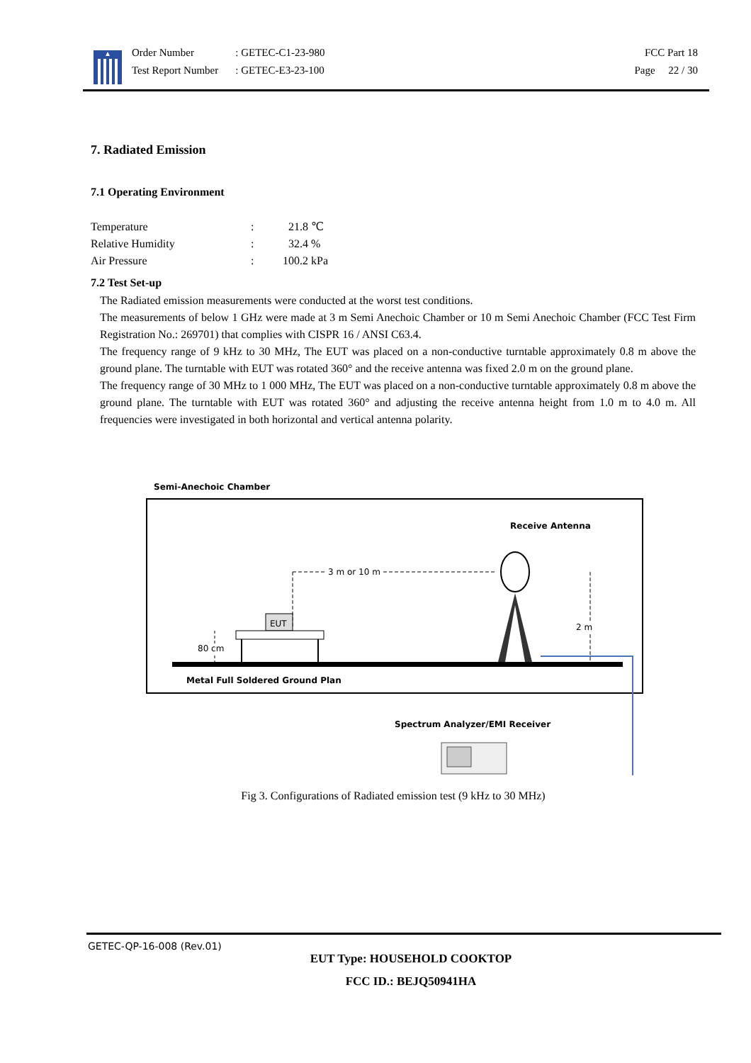Order Number
Test Report Number
: GETEC-C1-23-980
: GETEC-E3-23-100
FCC Part 18
Page 22 / 30
7. Radiated Emission
7.1 Operating Environment
| Temperature | : | 21.8 ℃ |
| Relative Humidity | : | 32.4 % |
| Air Pressure | : | 100.2 kPa |
7.2 Test Set-up
The Radiated emission measurements were conducted at the worst test conditions.
The measurements of below 1 GHz were made at 3 m Semi Anechoic Chamber or 10 m Semi Anechoic Chamber (FCC Test Firm Registration No.: 269701) that complies with CISPR 16 / ANSI C63.4.
The frequency range of 9 kHz to 30 MHz, The EUT was placed on a non-conductive turntable approximately 0.8 m above the ground plane. The turntable with EUT was rotated 360° and the receive antenna was fixed 2.0 m on the ground plane.
The frequency range of 30 MHz to 1 000 MHz, The EUT was placed on a non-conductive turntable approximately 0.8 m above the ground plane. The turntable with EUT was rotated 360° and adjusting the receive antenna height from 1.0 m to 4.0 m. All frequencies were investigated in both horizontal and vertical antenna polarity.
Semi-Anechoic Chamber
Receive Antenna
3 m or 10 m
2 m
EUT
80 cm
Metal Full Soldered Ground Plan
Spectrum Analyzer/EMI Receiver
Fig 3. Configurations of Radiated emission test (9 kHz to 30 MHz)
GETEC-QP-16-008 (Rev.01)
EUT Type: HOUSEHOLD COOKTOP
FCC ID.: BEJQ50941HA